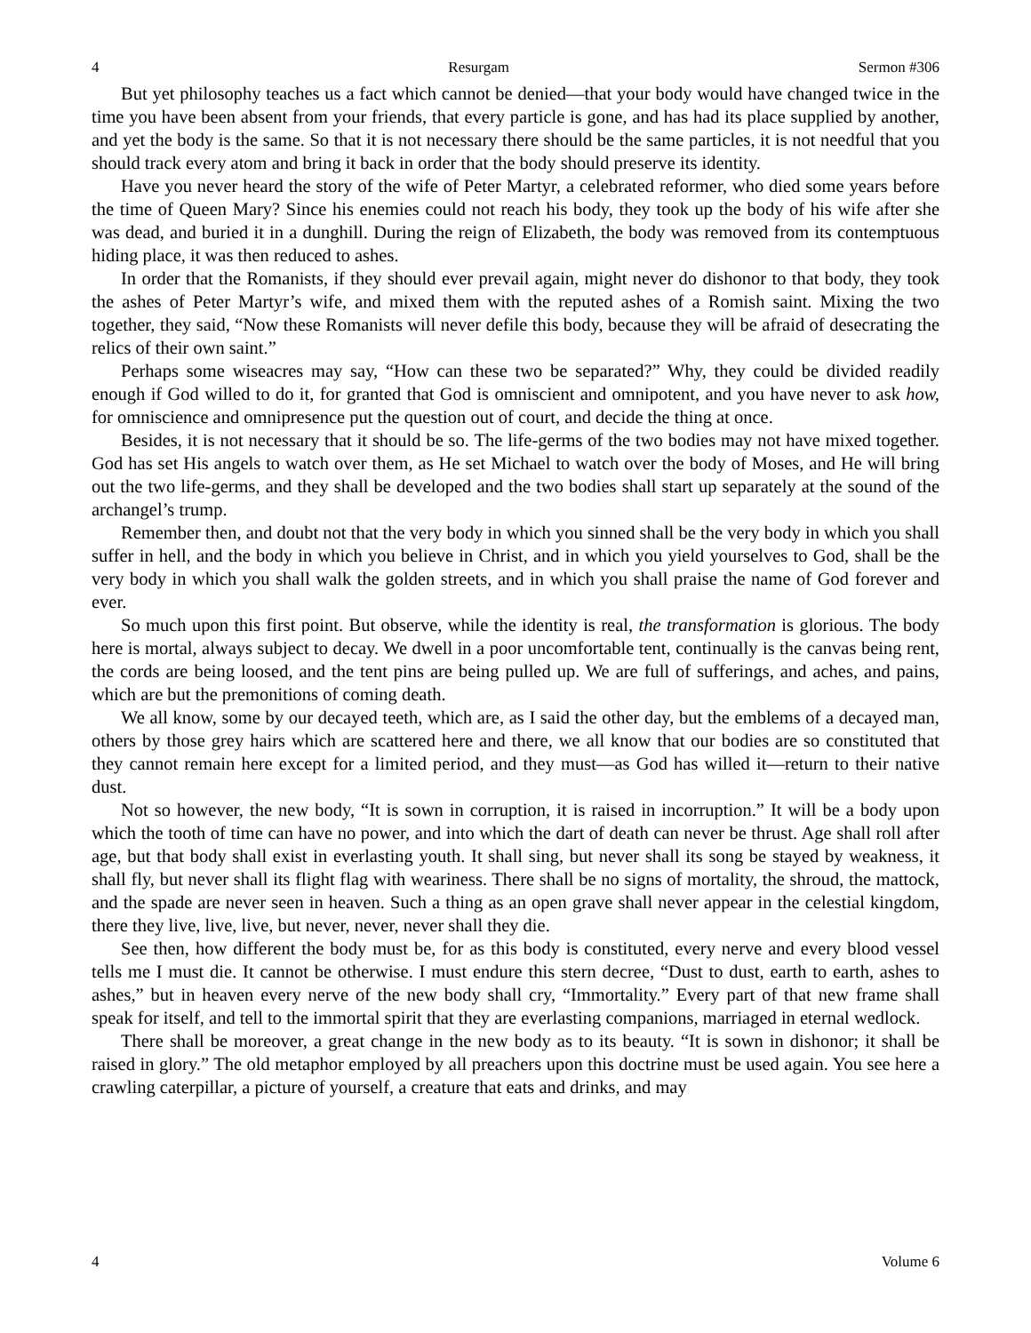4 Resurgam Sermon #306
But yet philosophy teaches us a fact which cannot be denied—that your body would have changed twice in the time you have been absent from your friends, that every particle is gone, and has had its place supplied by another, and yet the body is the same. So that it is not necessary there should be the same particles, it is not needful that you should track every atom and bring it back in order that the body should preserve its identity.
Have you never heard the story of the wife of Peter Martyr, a celebrated reformer, who died some years before the time of Queen Mary? Since his enemies could not reach his body, they took up the body of his wife after she was dead, and buried it in a dunghill. During the reign of Elizabeth, the body was removed from its contemptuous hiding place, it was then reduced to ashes.
In order that the Romanists, if they should ever prevail again, might never do dishonor to that body, they took the ashes of Peter Martyr’s wife, and mixed them with the reputed ashes of a Romish saint. Mixing the two together, they said, “Now these Romanists will never defile this body, because they will be afraid of desecrating the relics of their own saint.”
Perhaps some wiseacres may say, “How can these two be separated?” Why, they could be divided readily enough if God willed to do it, for granted that God is omniscient and omnipotent, and you have never to ask how, for omniscience and omnipresence put the question out of court, and decide the thing at once.
Besides, it is not necessary that it should be so. The life-germs of the two bodies may not have mixed together. God has set His angels to watch over them, as He set Michael to watch over the body of Moses, and He will bring out the two life-germs, and they shall be developed and the two bodies shall start up separately at the sound of the archangel’s trump.
Remember then, and doubt not that the very body in which you sinned shall be the very body in which you shall suffer in hell, and the body in which you believe in Christ, and in which you yield yourselves to God, shall be the very body in which you shall walk the golden streets, and in which you shall praise the name of God forever and ever.
So much upon this first point. But observe, while the identity is real, the transformation is glorious. The body here is mortal, always subject to decay. We dwell in a poor uncomfortable tent, continually is the canvas being rent, the cords are being loosed, and the tent pins are being pulled up. We are full of sufferings, and aches, and pains, which are but the premonitions of coming death.
We all know, some by our decayed teeth, which are, as I said the other day, but the emblems of a decayed man, others by those grey hairs which are scattered here and there, we all know that our bodies are so constituted that they cannot remain here except for a limited period, and they must—as God has willed it—return to their native dust.
Not so however, the new body, “It is sown in corruption, it is raised in incorruption.” It will be a body upon which the tooth of time can have no power, and into which the dart of death can never be thrust. Age shall roll after age, but that body shall exist in everlasting youth. It shall sing, but never shall its song be stayed by weakness, it shall fly, but never shall its flight flag with weariness. There shall be no signs of mortality, the shroud, the mattock, and the spade are never seen in heaven. Such a thing as an open grave shall never appear in the celestial kingdom, there they live, live, live, but never, never, never shall they die.
See then, how different the body must be, for as this body is constituted, every nerve and every blood vessel tells me I must die. It cannot be otherwise. I must endure this stern decree, “Dust to dust, earth to earth, ashes to ashes,” but in heaven every nerve of the new body shall cry, “Immortality.” Every part of that new frame shall speak for itself, and tell to the immortal spirit that they are everlasting companions, marriaged in eternal wedlock.
There shall be moreover, a great change in the new body as to its beauty. “It is sown in dishonor; it shall be raised in glory.” The old metaphor employed by all preachers upon this doctrine must be used again. You see here a crawling caterpillar, a picture of yourself, a creature that eats and drinks, and may
4 Volume 6